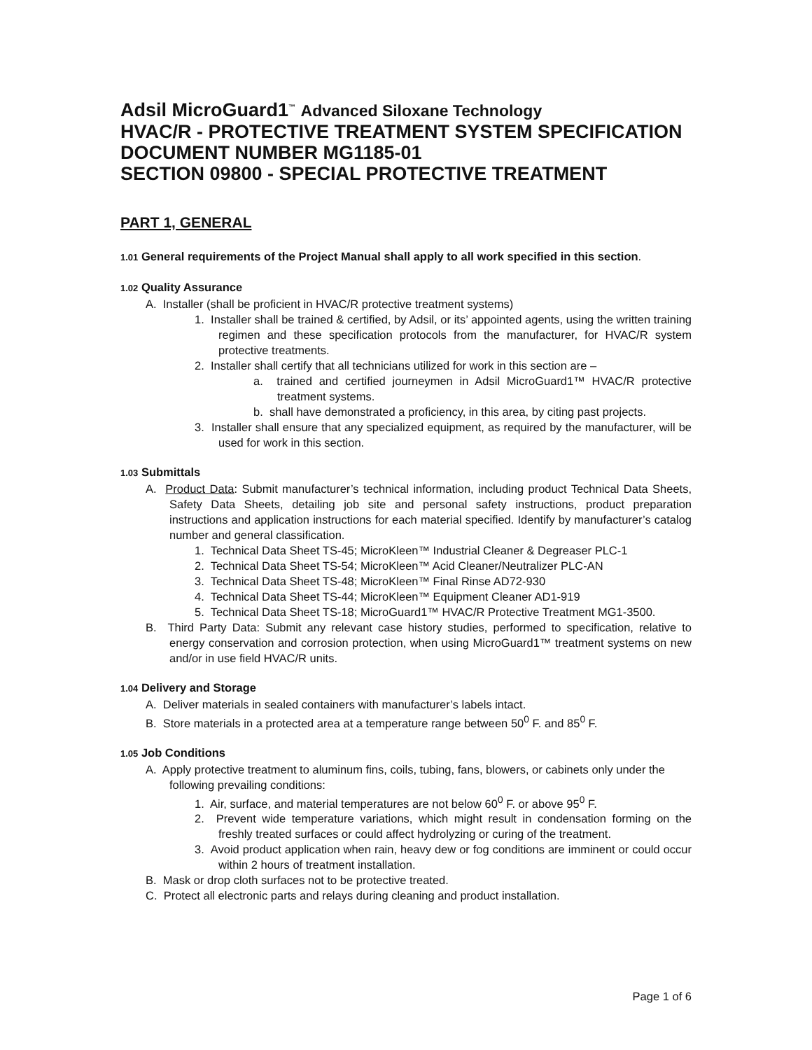Adsil MicroGuard1<sup>™</sup> Advanced Siloxane Technology
HVAC/R - PROTECTIVE TREATMENT SYSTEM SPECIFICATION
DOCUMENT NUMBER MG1185-01
SECTION 09800 - SPECIAL PROTECTIVE TREATMENT
PART 1, GENERAL
1.01 General requirements of the Project Manual shall apply to all work specified in this section.
1.02 Quality Assurance
A. Installer (shall be proficient in HVAC/R protective treatment systems)
1. Installer shall be trained & certified, by Adsil, or its’ appointed agents, using the written training regimen and these specification protocols from the manufacturer, for HVAC/R system protective treatments.
2. Installer shall certify that all technicians utilized for work in this section are –
a. trained and certified journeymen in Adsil MicroGuard1™ HVAC/R protective treatment systems.
b. shall have demonstrated a proficiency, in this area, by citing past projects.
3. Installer shall ensure that any specialized equipment, as required by the manufacturer, will be used for work in this section.
1.03 Submittals
A. Product Data: Submit manufacturer’s technical information, including product Technical Data Sheets, Safety Data Sheets, detailing job site and personal safety instructions, product preparation instructions and application instructions for each material specified. Identify by manufacturer’s catalog number and general classification.
1. Technical Data Sheet TS-45; MicroKleen™ Industrial Cleaner & Degreaser PLC-1
2. Technical Data Sheet TS-54; MicroKleen™ Acid Cleaner/Neutralizer PLC-AN
3. Technical Data Sheet TS-48; MicroKleen™ Final Rinse AD72-930
4. Technical Data Sheet TS-44; MicroKleen™ Equipment Cleaner AD1-919
5. Technical Data Sheet TS-18; MicroGuard1™ HVAC/R Protective Treatment MG1-3500.
B. Third Party Data: Submit any relevant case history studies, performed to specification, relative to energy conservation and corrosion protection, when using MicroGuard1™ treatment systems on new and/or in use field HVAC/R units.
1.04 Delivery and Storage
A. Deliver materials in sealed containers with manufacturer’s labels intact.
B. Store materials in a protected area at a temperature range between 50<sup>0</sup> F. and 85<sup>0</sup> F.
1.05 Job Conditions
A. Apply protective treatment to aluminum fins, coils, tubing, fans, blowers, or cabinets only under the following prevailing conditions:
1. Air, surface, and material temperatures are not below 60<sup>0</sup> F. or above 95<sup>0</sup> F.
2. Prevent wide temperature variations, which might result in condensation forming on the freshly treated surfaces or could affect hydrolyzing or curing of the treatment.
3. Avoid product application when rain, heavy dew or fog conditions are imminent or could occur within 2 hours of treatment installation.
B. Mask or drop cloth surfaces not to be protective treated.
C. Protect all electronic parts and relays during cleaning and product installation.
Page 1 of 6